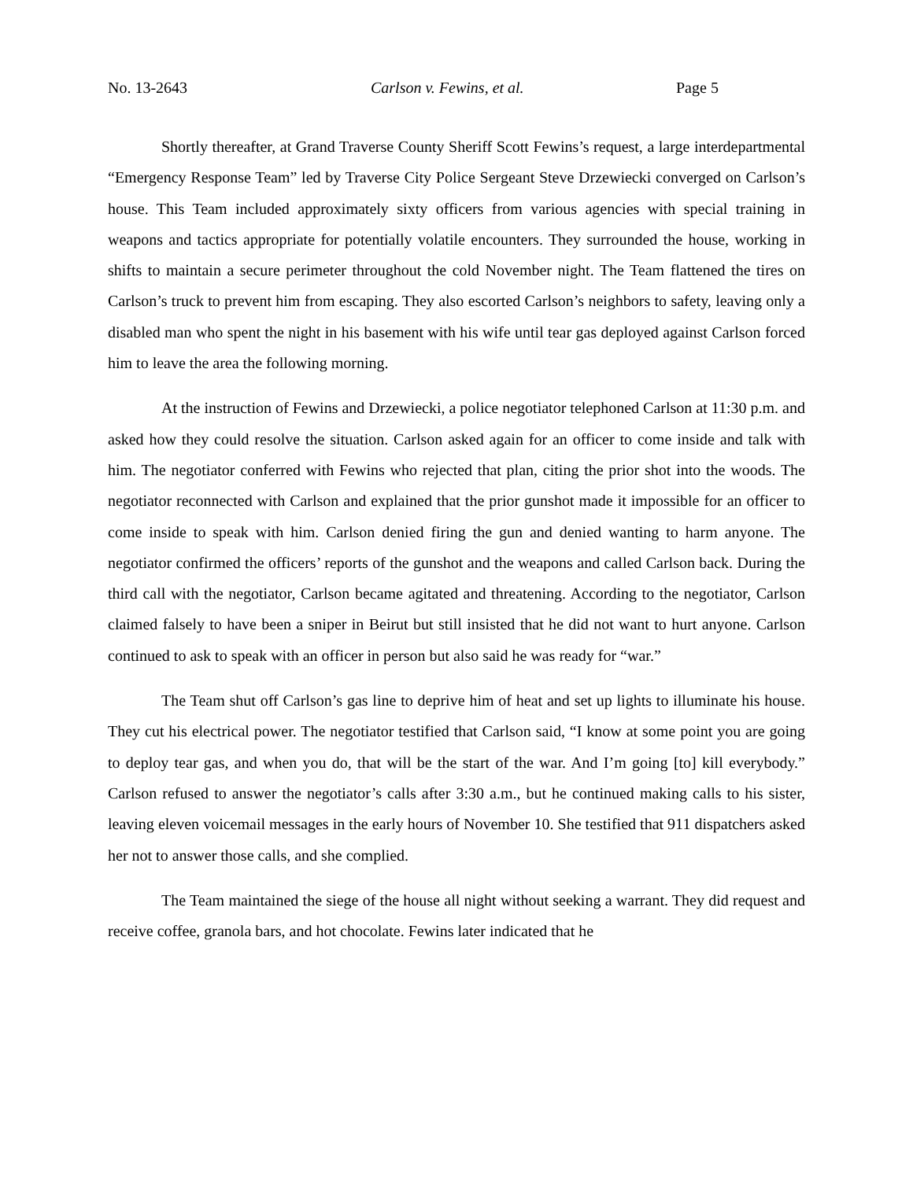No. 13-2643 Carlson v. Fewins, et al. Page 5
Shortly thereafter, at Grand Traverse County Sheriff Scott Fewins’s request, a large interdepartmental “Emergency Response Team” led by Traverse City Police Sergeant Steve Drzewiecki converged on Carlson’s house. This Team included approximately sixty officers from various agencies with special training in weapons and tactics appropriate for potentially volatile encounters. They surrounded the house, working in shifts to maintain a secure perimeter throughout the cold November night. The Team flattened the tires on Carlson’s truck to prevent him from escaping. They also escorted Carlson’s neighbors to safety, leaving only a disabled man who spent the night in his basement with his wife until tear gas deployed against Carlson forced him to leave the area the following morning.
At the instruction of Fewins and Drzewiecki, a police negotiator telephoned Carlson at 11:30 p.m. and asked how they could resolve the situation. Carlson asked again for an officer to come inside and talk with him. The negotiator conferred with Fewins who rejected that plan, citing the prior shot into the woods. The negotiator reconnected with Carlson and explained that the prior gunshot made it impossible for an officer to come inside to speak with him. Carlson denied firing the gun and denied wanting to harm anyone. The negotiator confirmed the officers’ reports of the gunshot and the weapons and called Carlson back. During the third call with the negotiator, Carlson became agitated and threatening. According to the negotiator, Carlson claimed falsely to have been a sniper in Beirut but still insisted that he did not want to hurt anyone. Carlson continued to ask to speak with an officer in person but also said he was ready for “war.”
The Team shut off Carlson’s gas line to deprive him of heat and set up lights to illuminate his house. They cut his electrical power. The negotiator testified that Carlson said, “I know at some point you are going to deploy tear gas, and when you do, that will be the start of the war. And I’m going [to] kill everybody.” Carlson refused to answer the negotiator’s calls after 3:30 a.m., but he continued making calls to his sister, leaving eleven voicemail messages in the early hours of November 10. She testified that 911 dispatchers asked her not to answer those calls, and she complied.
The Team maintained the siege of the house all night without seeking a warrant. They did request and receive coffee, granola bars, and hot chocolate. Fewins later indicated that he